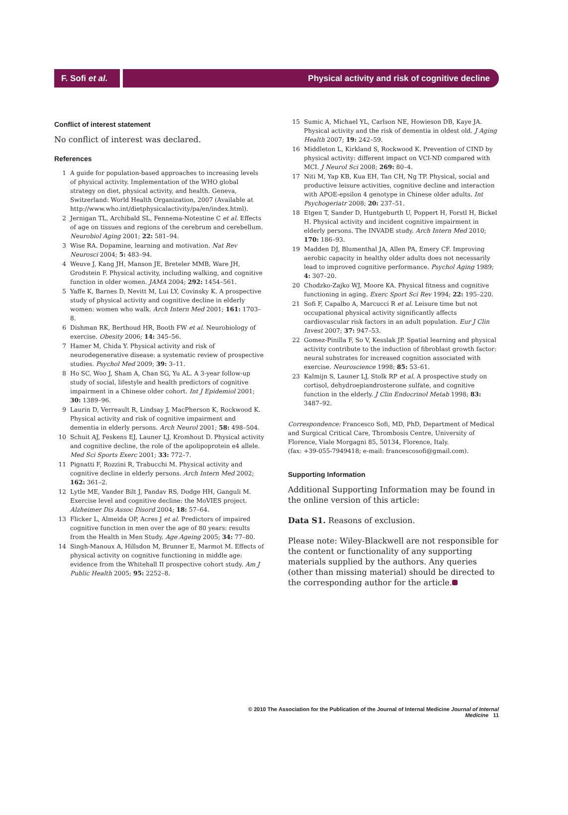F. Sofi et al.
Physical activity and risk of cognitive decline
Conflict of interest statement
No conflict of interest was declared.
References
1 A guide for population-based approaches to increasing levels of physical activity. Implementation of the WHO global strategy on diet, physical activity, and health. Geneva, Switzerland: World Health Organization, 2007 (Available at http://www.who.int/dietphysicalactivity/pa/en/index.html).
2 Jernigan TL, Archibald SL, Fennema-Notestine C et al. Effects of age on tissues and regions of the cerebrum and cerebellum. Neurobiol Aging 2001; 22: 581–94.
3 Wise RA. Dopamine, learning and motivation. Nat Rev Neurosci 2004; 5: 483–94.
4 Weuve J, Kang JH, Manson JE, Breteler MMB, Ware JH, Grodstein F. Physical activity, including walking, and cognitive function in older women. JAMA 2004; 292: 1454–561.
5 Yaffe K, Barnes D, Nevitt M, Lui LY, Covinsky K. A prospective study of physical activity and cognitive decline in elderly women: women who walk. Arch Intern Med 2001; 161: 1703–8.
6 Dishman RK, Berthoud HR, Booth FW et al. Neurobiology of exercise. Obesity 2006; 14: 345–56.
7 Hamer M, Chida Y. Physical activity and risk of neurodegenerative disease: a systematic review of prospective studies. Psychol Med 2009; 39: 3–11.
8 Ho SC, Woo J, Sham A, Chan SG, Yu AL. A 3-year follow-up study of social, lifestyle and health predictors of cognitive impairment in a Chinese older cohort. Int J Epidemiol 2001; 30: 1389–96.
9 Laurin D, Verreault R, Lindsay J, MacPherson K, Rockwood K. Physical activity and risk of cognitive impairment and dementia in elderly persons. Arch Neurol 2001; 58: 498–504.
10 Schuit AJ, Feskens EJ, Launer LJ, Kromhout D. Physical activity and cognitive decline, the role of the apolipoprotein e4 allele. Med Sci Sports Exerc 2001; 33: 772–7.
11 Pignatti F, Rozzini R, Trabucchi M. Physical activity and cognitive decline in elderly persons. Arch Intern Med 2002; 162: 361–2.
12 Lytle ME, Vander Bilt J, Pandav RS, Dodge HH, Ganguli M. Exercise level and cognitive decline: the MoVIES project. Alzheimer Dis Assoc Disord 2004; 18: 57–64.
13 Flicker L, Almeida OP, Acres J et al. Predictors of impaired cognitive function in men over the age of 80 years: results from the Health in Men Study. Age Ageing 2005; 34: 77–80.
14 Singh-Manoux A, Hillsdon M, Brunner E, Marmot M. Effects of physical activity on cognitive functioning in middle age: evidence from the Whitehall II prospective cohort study. Am J Public Health 2005; 95: 2252–8.
15 Sumic A, Michael YL, Carlson NE, Howieson DB, Kaye JA. Physical activity and the risk of dementia in oldest old. J Aging Health 2007; 19: 242–59.
16 Middleton L, Kirkland S, Rockwood K. Prevention of CIND by physical activity: different impact on VCI-ND compared with MCI. J Neurol Sci 2008; 269: 80–4.
17 Niti M, Yap KB, Kua EH, Tan CH, Ng TP. Physical, social and productive leisure activities, cognitive decline and interaction with APOE-epsilon 4 genotype in Chinese older adults. Int Psychogeriatr 2008; 20: 237–51.
18 Etgen T, Sander D, Huntgeburth U, Poppert H, Forstl H, Bickel H. Physical activity and incident cognitive impairment in elderly persons. The INVADE study. Arch Intern Med 2010; 170: 186–93.
19 Madden DJ, Blumenthal JA, Allen PA, Emery CF. Improving aerobic capacity in healthy older adults does not necessarily lead to improved cognitive performance. Psychol Aging 1989; 4: 307–20.
20 Chodzko-Zajko WJ, Moore KA. Physical fitness and cognitive functioning in aging. Exerc Sport Sci Rev 1994; 22: 195–220.
21 Sofi F, Capalbo A, Marcucci R et al. Leisure time but not occupational physical activity significantly affects cardiovascular risk factors in an adult population. Eur J Clin Invest 2007; 37: 947–53.
22 Gomez-Pinilla F, So V, Kesslak JP. Spatial learning and physical activity contribute to the induction of fibroblast growth factor: neural substrates for increased cognition associated with exercise. Neuroscience 1998; 85: 53–61.
23 Kalmijn S, Launer LJ, Stolk RP et al. A prospective study on cortisol, dehydroepiandrosterone sulfate, and cognitive function in the elderly. J Clin Endocrinol Metab 1998; 83: 3487–92.
Correspondence: Francesco Sofi, MD, PhD, Department of Medical and Surgical Critical Care, Thrombosis Centre, University of Florence, Viale Morgagni 85, 50134, Florence, Italy.
(fax: +39-055-7949418; e-mail: francescosofi@gmail.com).
Supporting Information
Additional Supporting Information may be found in the online version of this article:
Data S1. Reasons of exclusion.
Please note: Wiley-Blackwell are not responsible for the content or functionality of any supporting materials supplied by the authors. Any queries (other than missing material) should be directed to the corresponding author for the article.
© 2010 The Association for the Publication of the Journal of Internal Medicine Journal of Internal Medicine 11